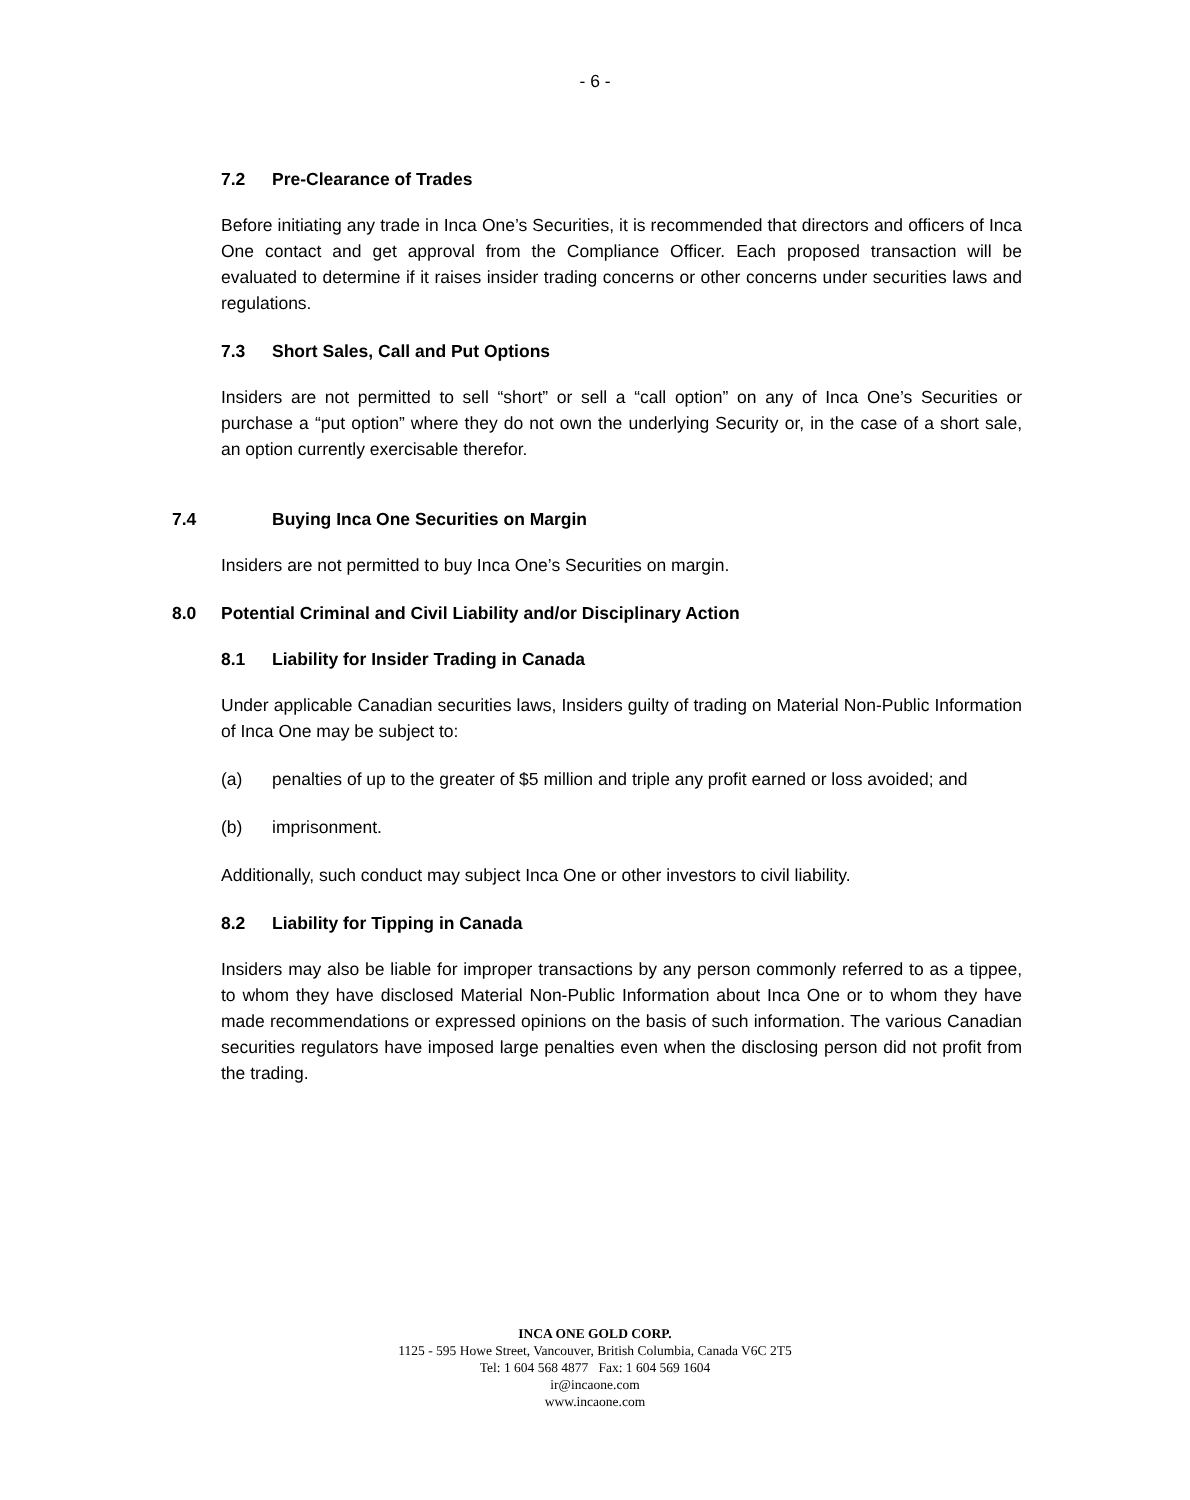- 6 -
7.2 Pre-Clearance of Trades
Before initiating any trade in Inca One’s Securities, it is recommended that directors and officers of Inca One contact and get approval from the Compliance Officer. Each proposed transaction will be evaluated to determine if it raises insider trading concerns or other concerns under securities laws and regulations.
7.3 Short Sales, Call and Put Options
Insiders are not permitted to sell “short” or sell a “call option” on any of Inca One’s Securities or purchase a “put option” where they do not own the underlying Security or, in the case of a short sale, an option currently exercisable therefor.
7.4 Buying Inca One Securities on Margin
Insiders are not permitted to buy Inca One’s Securities on margin.
8.0 Potential Criminal and Civil Liability and/or Disciplinary Action
8.1 Liability for Insider Trading in Canada
Under applicable Canadian securities laws, Insiders guilty of trading on Material Non-Public Information of Inca One may be subject to:
(a) penalties of up to the greater of $5 million and triple any profit earned or loss avoided; and
(b) imprisonment.
Additionally, such conduct may subject Inca One or other investors to civil liability.
8.2 Liability for Tipping in Canada
Insiders may also be liable for improper transactions by any person commonly referred to as a tippee, to whom they have disclosed Material Non-Public Information about Inca One or to whom they have made recommendations or expressed opinions on the basis of such information. The various Canadian securities regulators have imposed large penalties even when the disclosing person did not profit from the trading.
INCA ONE GOLD CORP.
1125 - 595 Howe Street, Vancouver, British Columbia, Canada V6C 2T5
Tel: 1 604 568 4877 Fax: 1 604 569 1604
ir@incaone.com
www.incaone.com